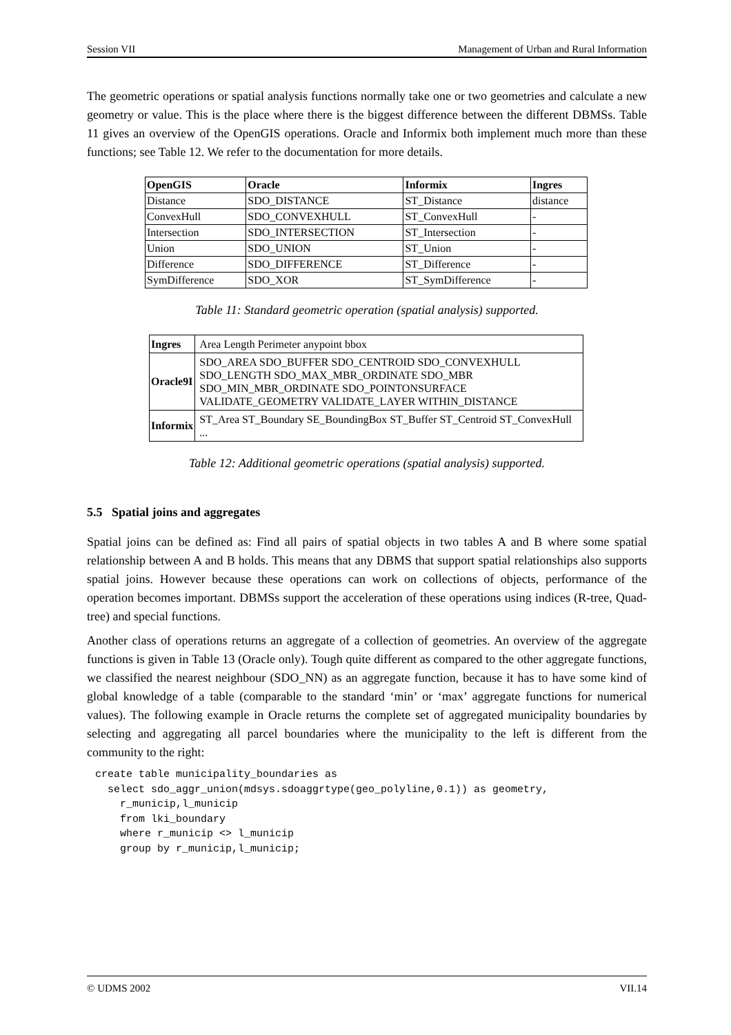Session VII Management of Urban and Rural Information
The geometric operations or spatial analysis functions normally take one or two geometries and calculate a new geometry or value. This is the place where there is the biggest difference between the different DBMSs. Table 11 gives an overview of the OpenGIS operations. Oracle and Informix both implement much more than these functions; see Table 12. We refer to the documentation for more details.
| OpenGIS | Oracle | Informix | Ingres |
| --- | --- | --- | --- |
| Distance | SDO_DISTANCE | ST_Distance | distance |
| ConvexHull | SDO_CONVEXHULL | ST_ConvexHull | - |
| Intersection | SDO_INTERSECTION | ST_Intersection | - |
| Union | SDO_UNION | ST_Union | - |
| Difference | SDO_DIFFERENCE | ST_Difference | - |
| SymDifference | SDO_XOR | ST_SymDifference | - |
Table 11: Standard geometric operation (spatial analysis) supported.
| Ingres | Area Length Perimeter anypoint bbox |
| Oracle9I | SDO_AREA SDO_BUFFER SDO_CENTROID SDO_CONVEXHULL SDO_LENGTH SDO_MAX_MBR_ORDINATE SDO_MBR SDO_MIN_MBR_ORDINATE SDO_POINTONSURFACE VALIDATE_GEOMETRY VALIDATE_LAYER WITHIN_DISTANCE |
| Informix | ST_Area ST_Boundary SE_BoundingBox ST_Buffer ST_Centroid ST_ConvexHull ... |
Table 12: Additional geometric operations (spatial analysis) supported.
5.5 Spatial joins and aggregates
Spatial joins can be defined as: Find all pairs of spatial objects in two tables A and B where some spatial relationship between A and B holds. This means that any DBMS that support spatial relationships also supports spatial joins. However because these operations can work on collections of objects, performance of the operation becomes important. DBMSs support the acceleration of these operations using indices (R-tree, Quad-tree) and special functions.
Another class of operations returns an aggregate of a collection of geometries. An overview of the aggregate functions is given in Table 13 (Oracle only). Tough quite different as compared to the other aggregate functions, we classified the nearest neighbour (SDO_NN) as an aggregate function, because it has to have some kind of global knowledge of a table (comparable to the standard ‘min’ or ‘max’ aggregate functions for numerical values). The following example in Oracle returns the complete set of aggregated municipality boundaries by selecting and aggregating all parcel boundaries where the municipality to the left is different from the community to the right:
create table municipality_boundaries as
  select sdo_aggr_union(mdsys.sdoaggrtype(geo_polyline,0.1)) as geometry,
    r_municip,l_municip
    from lki_boundary
    where r_municip <> l_municip
    group by r_municip,l_municip;
© UDMS 2002 VII.14